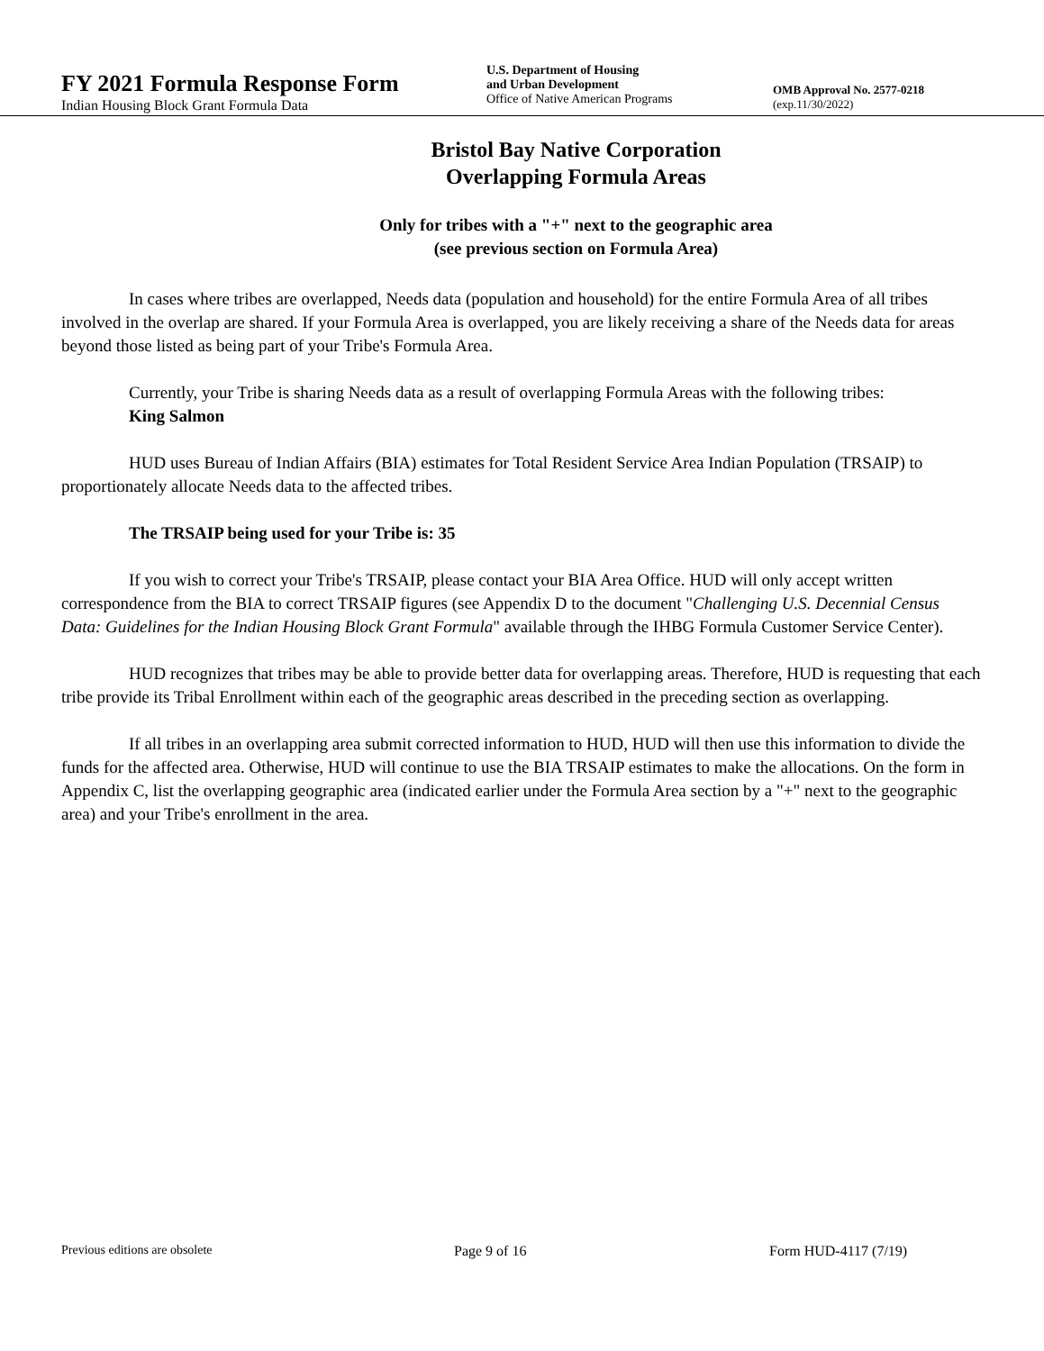FY 2021 Formula Response Form
Indian Housing Block Grant Formula Data
U.S. Department of Housing
and Urban Development
Office of Native American Programs
OMB Approval No. 2577-0218
(exp.11/30/2022)
Bristol Bay Native Corporation
Overlapping Formula Areas
Only for tribes with a "+" next to the geographic area
(see previous section on Formula Area)
In cases where tribes are overlapped, Needs data (population and household) for the entire Formula Area of all tribes involved in the overlap are shared. If your Formula Area is overlapped, you are likely receiving a share of the Needs data for areas beyond those listed as being part of your Tribe's Formula Area.
Currently, your Tribe is sharing Needs data as a result of overlapping Formula Areas with the following tribes:
King Salmon
HUD uses Bureau of Indian Affairs (BIA) estimates for Total Resident Service Area Indian Population (TRSAIP) to proportionately allocate Needs data to the affected tribes.
The TRSAIP being used for your Tribe is: 35
If you wish to correct your Tribe's TRSAIP, please contact your BIA Area Office. HUD will only accept written correspondence from the BIA to correct TRSAIP figures (see Appendix D to the document "Challenging U.S. Decennial Census Data: Guidelines for the Indian Housing Block Grant Formula" available through the IHBG Formula Customer Service Center).
HUD recognizes that tribes may be able to provide better data for overlapping areas. Therefore, HUD is requesting that each tribe provide its Tribal Enrollment within each of the geographic areas described in the preceding section as overlapping.
If all tribes in an overlapping area submit corrected information to HUD, HUD will then use this information to divide the funds for the affected area. Otherwise, HUD will continue to use the BIA TRSAIP estimates to make the allocations. On the form in Appendix C, list the overlapping geographic area (indicated earlier under the Formula Area section by a "+" next to the geographic area) and your Tribe's enrollment in the area.
Previous editions are obsolete Page 9 of 16 Form HUD-4117 (7/19)